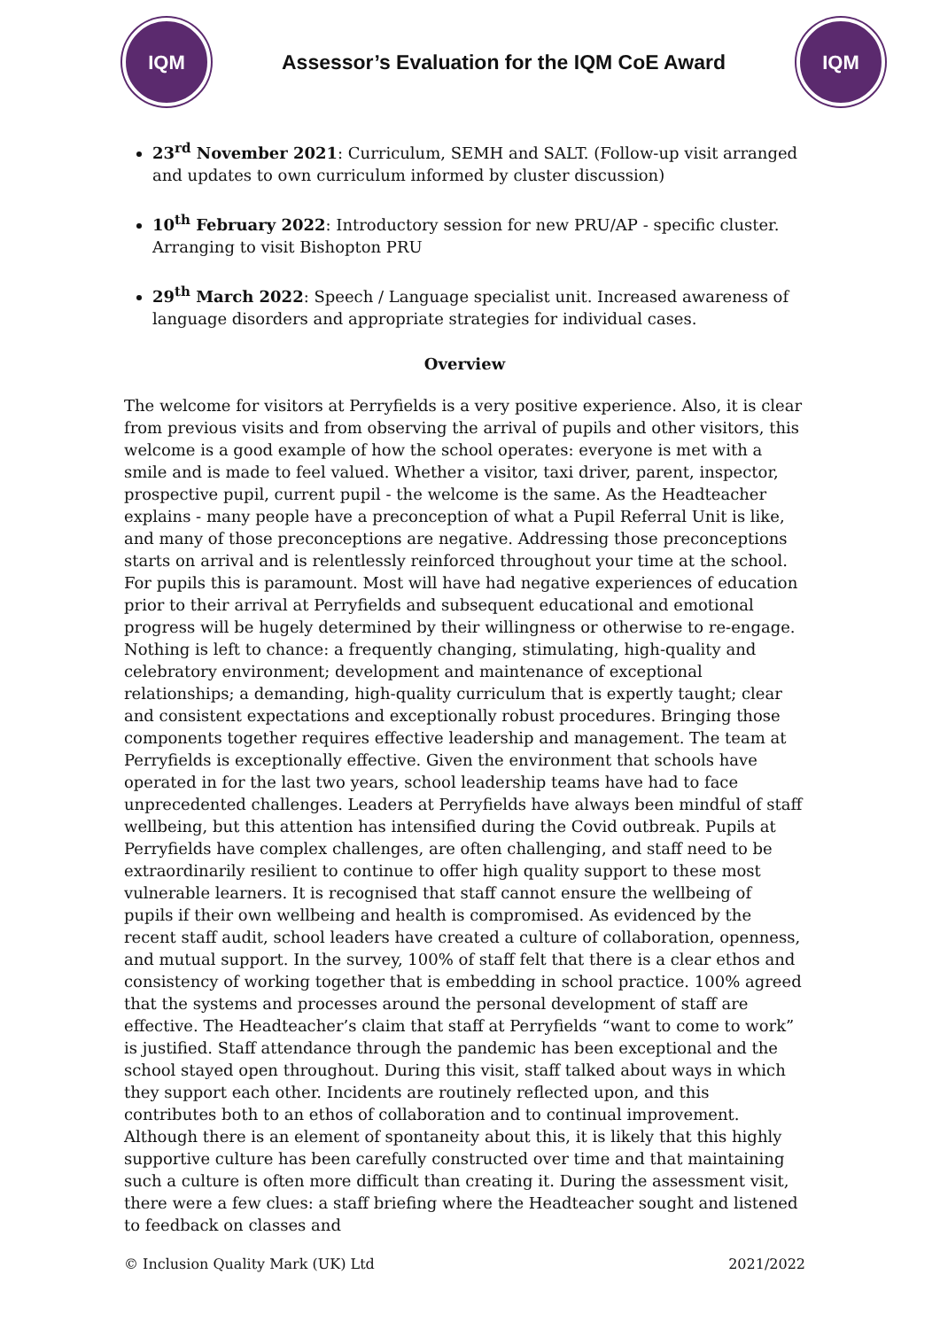IQM
Assessor’s Evaluation for the IQM CoE Award
IQM
23<sup>rd</sup> November 2021: Curriculum, SEMH and SALT. (Follow-up visit arranged and updates to own curriculum informed by cluster discussion)
10<sup>th</sup> February 2022: Introductory session for new PRU/AP - specific cluster. Arranging to visit Bishopton PRU
29<sup>th</sup> March 2022: Speech / Language specialist unit. Increased awareness of language disorders and appropriate strategies for individual cases.
Overview
The welcome for visitors at Perryfields is a very positive experience. Also, it is clear from previous visits and from observing the arrival of pupils and other visitors, this welcome is a good example of how the school operates: everyone is met with a smile and is made to feel valued. Whether a visitor, taxi driver, parent, inspector, prospective pupil, current pupil - the welcome is the same. As the Headteacher explains - many people have a preconception of what a Pupil Referral Unit is like, and many of those preconceptions are negative. Addressing those preconceptions starts on arrival and is relentlessly reinforced throughout your time at the school. For pupils this is paramount. Most will have had negative experiences of education prior to their arrival at Perryfields and subsequent educational and emotional progress will be hugely determined by their willingness or otherwise to re-engage. Nothing is left to chance: a frequently changing, stimulating, high-quality and celebratory environment; development and maintenance of exceptional relationships; a demanding, high-quality curriculum that is expertly taught; clear and consistent expectations and exceptionally robust procedures. Bringing those components together requires effective leadership and management. The team at Perryfields is exceptionally effective. Given the environment that schools have operated in for the last two years, school leadership teams have had to face unprecedented challenges. Leaders at Perryfields have always been mindful of staff wellbeing, but this attention has intensified during the Covid outbreak. Pupils at Perryfields have complex challenges, are often challenging, and staff need to be extraordinarily resilient to continue to offer high quality support to these most vulnerable learners. It is recognised that staff cannot ensure the wellbeing of pupils if their own wellbeing and health is compromised. As evidenced by the recent staff audit, school leaders have created a culture of collaboration, openness, and mutual support. In the survey, 100% of staff felt that there is a clear ethos and consistency of working together that is embedding in school practice. 100% agreed that the systems and processes around the personal development of staff are effective. The Headteacher’s claim that staff at Perryfields “want to come to work” is justified. Staff attendance through the pandemic has been exceptional and the school stayed open throughout. During this visit, staff talked about ways in which they support each other. Incidents are routinely reflected upon, and this contributes both to an ethos of collaboration and to continual improvement. Although there is an element of spontaneity about this, it is likely that this highly supportive culture has been carefully constructed over time and that maintaining such a culture is often more difficult than creating it. During the assessment visit, there were a few clues: a staff briefing where the Headteacher sought and listened to feedback on classes and
© Inclusion Quality Mark (UK) Ltd 2021/2022